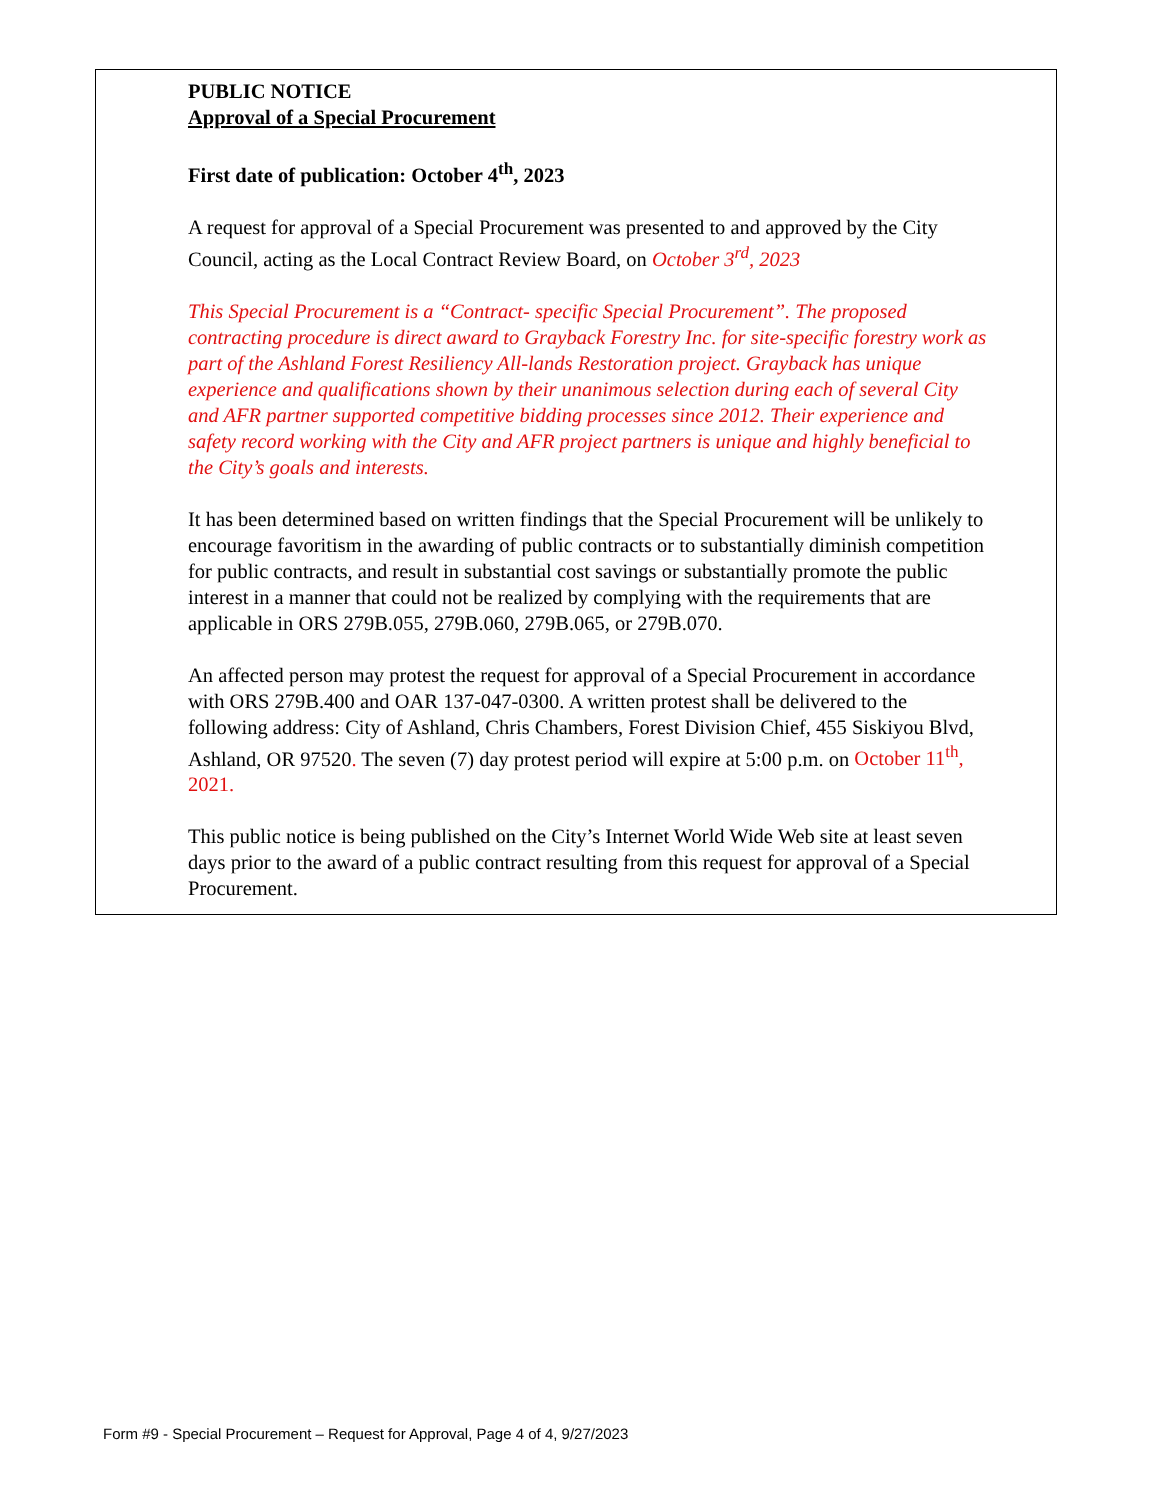PUBLIC NOTICE
Approval of a Special Procurement
First date of publication: October 4<sup>th</sup>, 2023
A request for approval of a Special Procurement was presented to and approved by the City Council, acting as the Local Contract Review Board, on October 3<sup>rd</sup>, 2023
This Special Procurement is a “Contract- specific Special Procurement”. The proposed contracting procedure is direct award to Grayback Forestry Inc. for site-specific forestry work as part of the Ashland Forest Resiliency All-lands Restoration project. Grayback has unique experience and qualifications shown by their unanimous selection during each of several City and AFR partner supported competitive bidding processes since 2012. Their experience and safety record working with the City and AFR project partners is unique and highly beneficial to the City’s goals and interests.
It has been determined based on written findings that the Special Procurement will be unlikely to encourage favoritism in the awarding of public contracts or to substantially diminish competition for public contracts, and result in substantial cost savings or substantially promote the public interest in a manner that could not be realized by complying with the requirements that are applicable in ORS 279B.055, 279B.060, 279B.065, or 279B.070.
An affected person may protest the request for approval of a Special Procurement in accordance with ORS 279B.400 and OAR 137-047-0300. A written protest shall be delivered to the following address: City of Ashland, Chris Chambers, Forest Division Chief, 455 Siskiyou Blvd, Ashland, OR 97520. The seven (7) day protest period will expire at 5:00 p.m. on October 11<sup>th</sup>, 2021.
This public notice is being published on the City’s Internet World Wide Web site at least seven days prior to the award of a public contract resulting from this request for approval of a Special Procurement.
Form #9 - Special Procurement – Request for Approval, Page 4 of 4, 9/27/2023